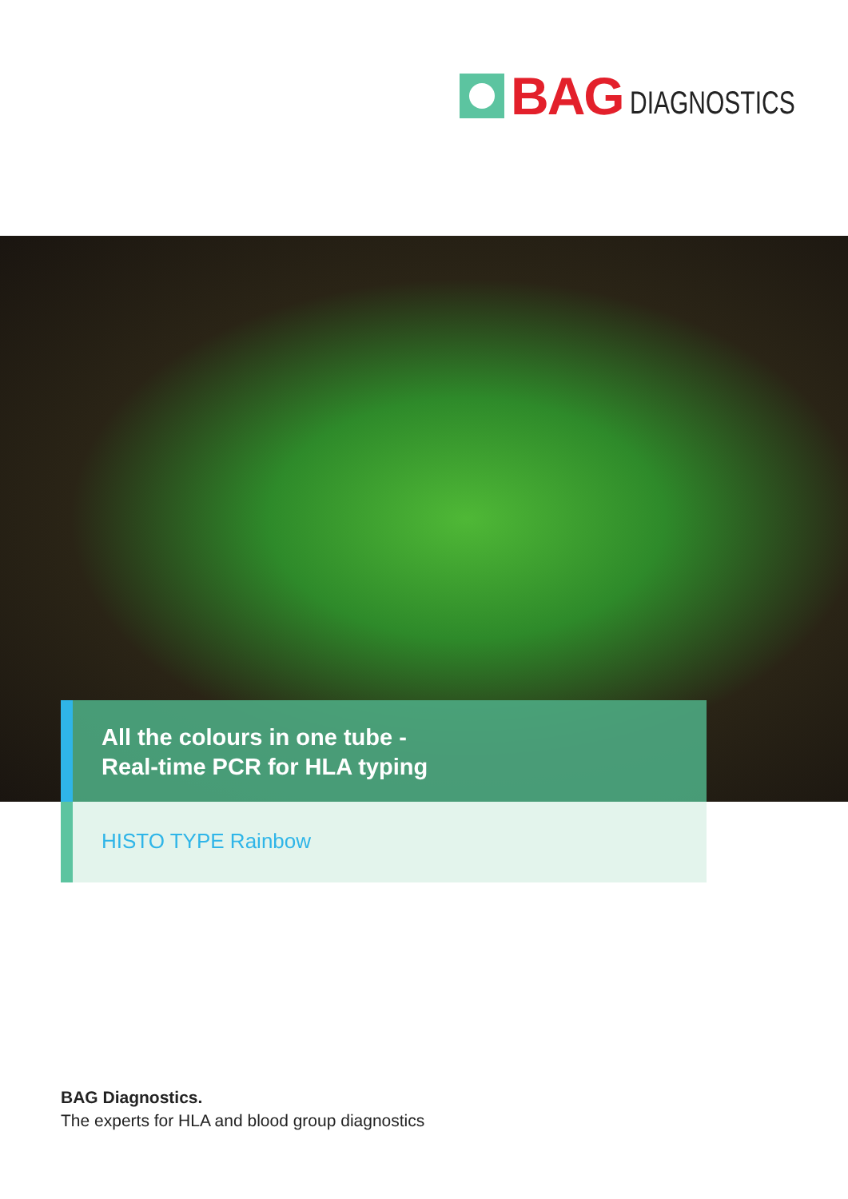BAG DIAGNOSTICS
All the colours in one tube -
Real-time PCR for HLA typing
HISTO TYPE Rainbow
BAG Diagnostics.
The experts for HLA and blood group diagnostics